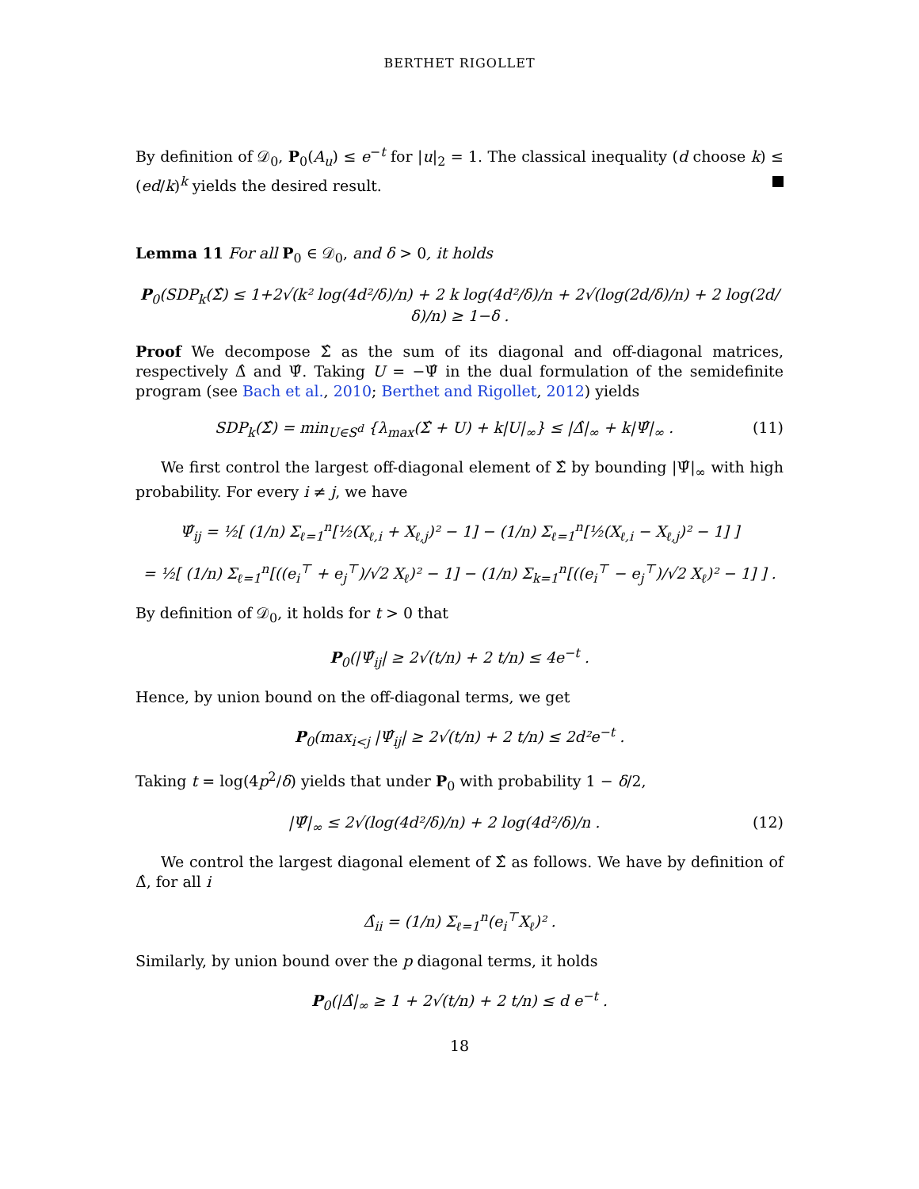BERTHET RIGOLLET
By definition of 𝒟<sub>0</sub>, P<sub>0</sub>(A<sub>u</sub>) ≤ e<sup>−t</sup> for |u|<sub>2</sub> = 1. The classical inequality (d choose k) ≤ (ed/k)<sup>k</sup> yields the desired result.
Lemma 11 For all P<sub>0</sub> ∈ 𝒟<sub>0</sub>, and δ > 0, it holds
P<sub>0</sub>(SDP<sub>k</sub>(Σ̂) ≤ 1+2√(k² log(4d²/δ)/n) + 2 k log(4d²/δ)/n + 2√(log(2d/δ)/n) + 2 log(2d/δ)/n) ≥ 1−δ .
Proof We decompose Σ̂ as the sum of its diagonal and off-diagonal matrices, respectively Δ̂ and Ψ̂. Taking U = −Ψ̂ in the dual formulation of the semidefinite program (see Bach et al., 2010; Berthet and Rigollet, 2012) yields
SDP<sub>k</sub>(Σ̂) = min<sub>U∈S<sup>d</sup></sub> {λ<sub>max</sub>(Σ̂ + U) + k|U|<sub>∞</sub>} ≤ |Δ̂|<sub>∞</sub> + k|Ψ̂|<sub>∞</sub> . (11)
We first control the largest off-diagonal element of Σ̂ by bounding |Ψ̂|<sub>∞</sub> with high probability. For every i ≠ j, we have
Ψ̂<sub>ij</sub> = ½[ (1/n) Σ<sub>ℓ=1</sub><sup>n</sup>[½(X<sub>ℓ,i</sub> + X<sub>ℓ,j</sub>)² − 1] − (1/n) Σ<sub>ℓ=1</sub><sup>n</sup>[½(X<sub>ℓ,i</sub> − X<sub>ℓ,j</sub>)² − 1] ]
= ½[ (1/n) Σ<sub>ℓ=1</sub><sup>n</sup>[((e<sub>i</sub><sup>⊤</sup> + e<sub>j</sub><sup>⊤</sup>)/√2 X<sub>ℓ</sub>)² − 1] − (1/n) Σ<sub>k=1</sub><sup>n</sup>[((e<sub>i</sub><sup>⊤</sup> − e<sub>j</sub><sup>⊤</sup>)/√2 X<sub>ℓ</sub>)² − 1] ] .
By definition of 𝒟<sub>0</sub>, it holds for t > 0 that
P<sub>0</sub>(|Ψ̂<sub>ij</sub>| ≥ 2√(t/n) + 2 t/n) ≤ 4e<sup>−t</sup> .
Hence, by union bound on the off-diagonal terms, we get
P<sub>0</sub>(max<sub>i<j</sub> |Ψ̂<sub>ij</sub>| ≥ 2√(t/n) + 2 t/n) ≤ 2d²e<sup>−t</sup> .
Taking t = log(4p<sup>2</sup>/δ) yields that under P<sub>0</sub> with probability 1 − δ/2,
|Ψ̂|<sub>∞</sub> ≤ 2√(log(4d²/δ)/n) + 2 log(4d²/δ)/n . (12)
We control the largest diagonal element of Σ̂ as follows. We have by definition of Δ̂, for all i
Δ̂<sub>ii</sub> = (1/n) Σ<sub>ℓ=1</sub><sup>n</sup>(e<sub>i</sub><sup>⊤</sup>X<sub>ℓ</sub>)² .
Similarly, by union bound over the p diagonal terms, it holds
P<sub>0</sub>(|Δ̂|<sub>∞</sub> ≥ 1 + 2√(t/n) + 2 t/n) ≤ d e<sup>−t</sup> .
18